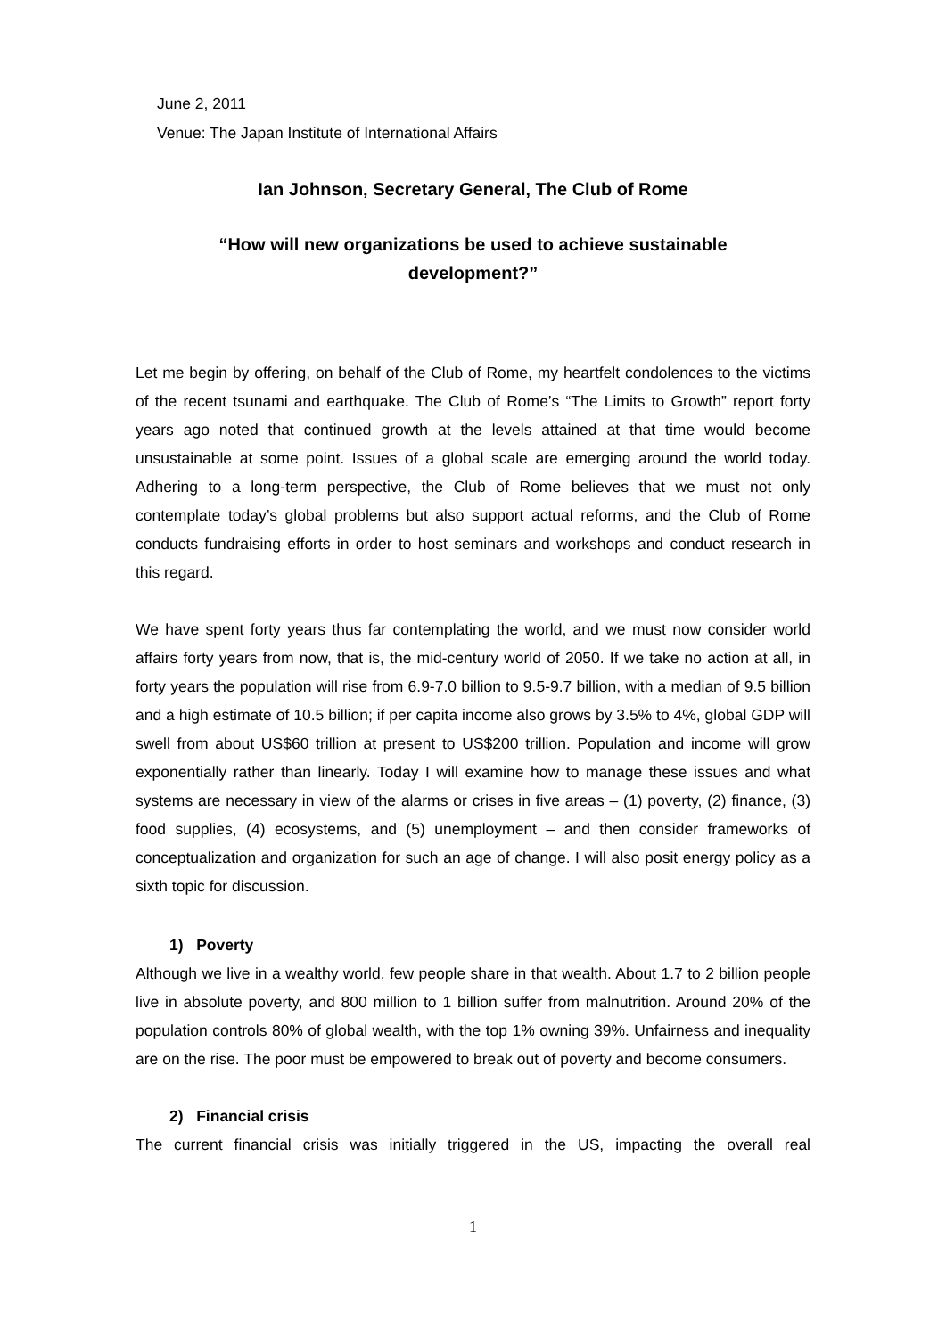June 2, 2011
Venue: The Japan Institute of International Affairs
Ian Johnson, Secretary General, The Club of Rome
“How will new organizations be used to achieve sustainable
development?”
Let me begin by offering, on behalf of the Club of Rome, my heartfelt condolences to the victims of the recent tsunami and earthquake. The Club of Rome’s “The Limits to Growth” report forty years ago noted that continued growth at the levels attained at that time would become unsustainable at some point. Issues of a global scale are emerging around the world today. Adhering to a long-term perspective, the Club of Rome believes that we must not only contemplate today’s global problems but also support actual reforms, and the Club of Rome conducts fundraising efforts in order to host seminars and workshops and conduct research in this regard.
We have spent forty years thus far contemplating the world, and we must now consider world affairs forty years from now, that is, the mid-century world of 2050. If we take no action at all, in forty years the population will rise from 6.9-7.0 billion to 9.5-9.7 billion, with a median of 9.5 billion and a high estimate of 10.5 billion; if per capita income also grows by 3.5% to 4%, global GDP will swell from about US$60 trillion at present to US$200 trillion. Population and income will grow exponentially rather than linearly. Today I will examine how to manage these issues and what systems are necessary in view of the alarms or crises in five areas – (1) poverty, (2) finance, (3) food supplies, (4) ecosystems, and (5) unemployment – and then consider frameworks of conceptualization and organization for such an age of change. I will also posit energy policy as a sixth topic for discussion.
1) Poverty
Although we live in a wealthy world, few people share in that wealth. About 1.7 to 2 billion people live in absolute poverty, and 800 million to 1 billion suffer from malnutrition. Around 20% of the population controls 80% of global wealth, with the top 1% owning 39%. Unfairness and inequality are on the rise. The poor must be empowered to break out of poverty and become consumers.
2) Financial crisis
The current financial crisis was initially triggered in the US, impacting the overall real
1